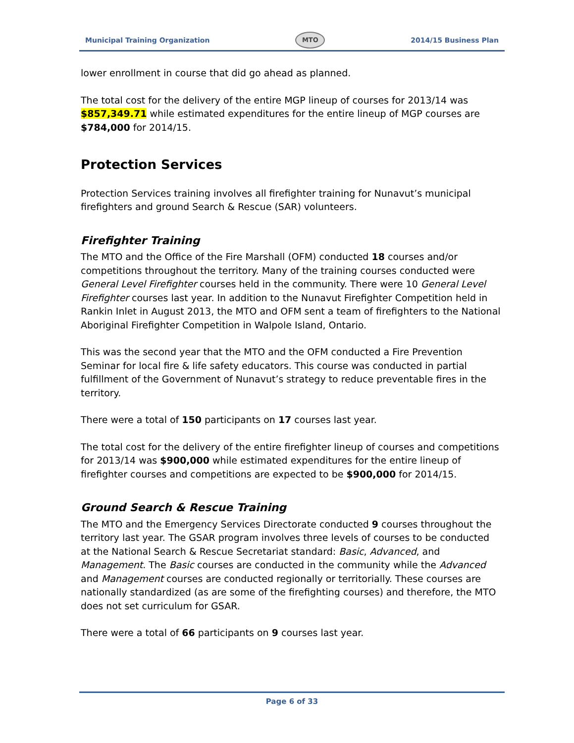Municipal Training Organization MTO 2014/15 Business Plan
lower enrollment in course that did go ahead as planned.
The total cost for the delivery of the entire MGP lineup of courses for 2013/14 was $857,349.71 while estimated expenditures for the entire lineup of MGP courses are $784,000 for 2014/15.
Protection Services
Protection Services training involves all firefighter training for Nunavut’s municipal firefighters and ground Search & Rescue (SAR) volunteers.
Firefighter Training
The MTO and the Office of the Fire Marshall (OFM) conducted 18 courses and/or competitions throughout the territory. Many of the training courses conducted were General Level Firefighter courses held in the community. There were 10 General Level Firefighter courses last year. In addition to the Nunavut Firefighter Competition held in Rankin Inlet in August 2013, the MTO and OFM sent a team of firefighters to the National Aboriginal Firefighter Competition in Walpole Island, Ontario.
This was the second year that the MTO and the OFM conducted a Fire Prevention Seminar for local fire & life safety educators. This course was conducted in partial fulfillment of the Government of Nunavut’s strategy to reduce preventable fires in the territory.
There were a total of 150 participants on 17 courses last year.
The total cost for the delivery of the entire firefighter lineup of courses and competitions for 2013/14 was $900,000 while estimated expenditures for the entire lineup of firefighter courses and competitions are expected to be $900,000 for 2014/15.
Ground Search & Rescue Training
The MTO and the Emergency Services Directorate conducted 9 courses throughout the territory last year. The GSAR program involves three levels of courses to be conducted at the National Search & Rescue Secretariat standard: Basic, Advanced, and Management. The Basic courses are conducted in the community while the Advanced and Management courses are conducted regionally or territorially. These courses are nationally standardized (as are some of the firefighting courses) and therefore, the MTO does not set curriculum for GSAR.
There were a total of 66 participants on 9 courses last year.
Page 6 of 33